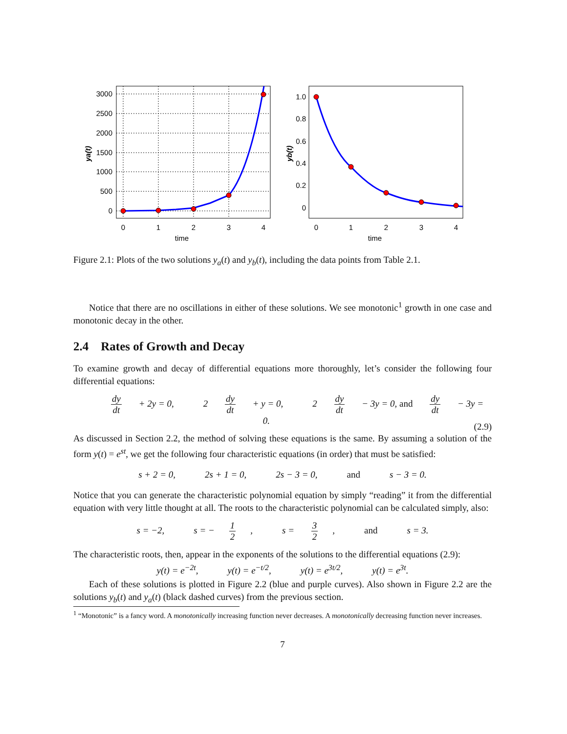3000
2500
2000
1500
1000
500
0
0
1
2
3
4
time
ya(t)
1.0
0.8
0.6
0.4
0.2
0
0
1
2
3
4
time
yb(t)
Figure 2.1: Plots of the two solutions y<sub>a</sub>(t) and y<sub>b</sub>(t), including the data points from Table 2.1.
Notice that there are no oscillations in either of these solutions. We see monotonic<sup>1</sup> growth in one case and monotonic decay in the other.
2.4 Rates of Growth and Decay
To examine growth and decay of differential equations more thoroughly, let’s consider the following four differential equations:
dy dt + 2y = 0, 2 dy dt + y = 0, 2 dy dt − 3y = 0, and dy dt − 3y = 0. (2.9)
As discussed in Section 2.2, the method of solving these equations is the same. By assuming a solution of the form y(t) = e<sup>st</sup>, we get the following four characteristic equations (in order) that must be satisfied:
s + 2 = 0, 2s + 1 = 0, 2s − 3 = 0, and s − 3 = 0.
Notice that you can generate the characteristic polynomial equation by simply “reading” it from the differential equation with very little thought at all. The roots to the characteristic polynomial can be calculated simply, also:
s = −2, s = − 1 2, s = 3 2, and s = 3.
The characteristic roots, then, appear in the exponents of the solutions to the differential equations (2.9):
y(t) = e<sup>−2t</sup>, y(t) = e<sup>−t/2</sup>, y(t) = e<sup>3t/2</sup>, y(t) = e<sup>3t</sup>.
Each of these solutions is plotted in Figure 2.2 (blue and purple curves). Also shown in Figure 2.2 are the solutions y<sub>b</sub>(t) and y<sub>a</sub>(t) (black dashed curves) from the previous section.
<sup>1</sup> “Monotonic” is a fancy word. A monotonically increasing function never decreases. A monotonically decreasing function never increases.
7